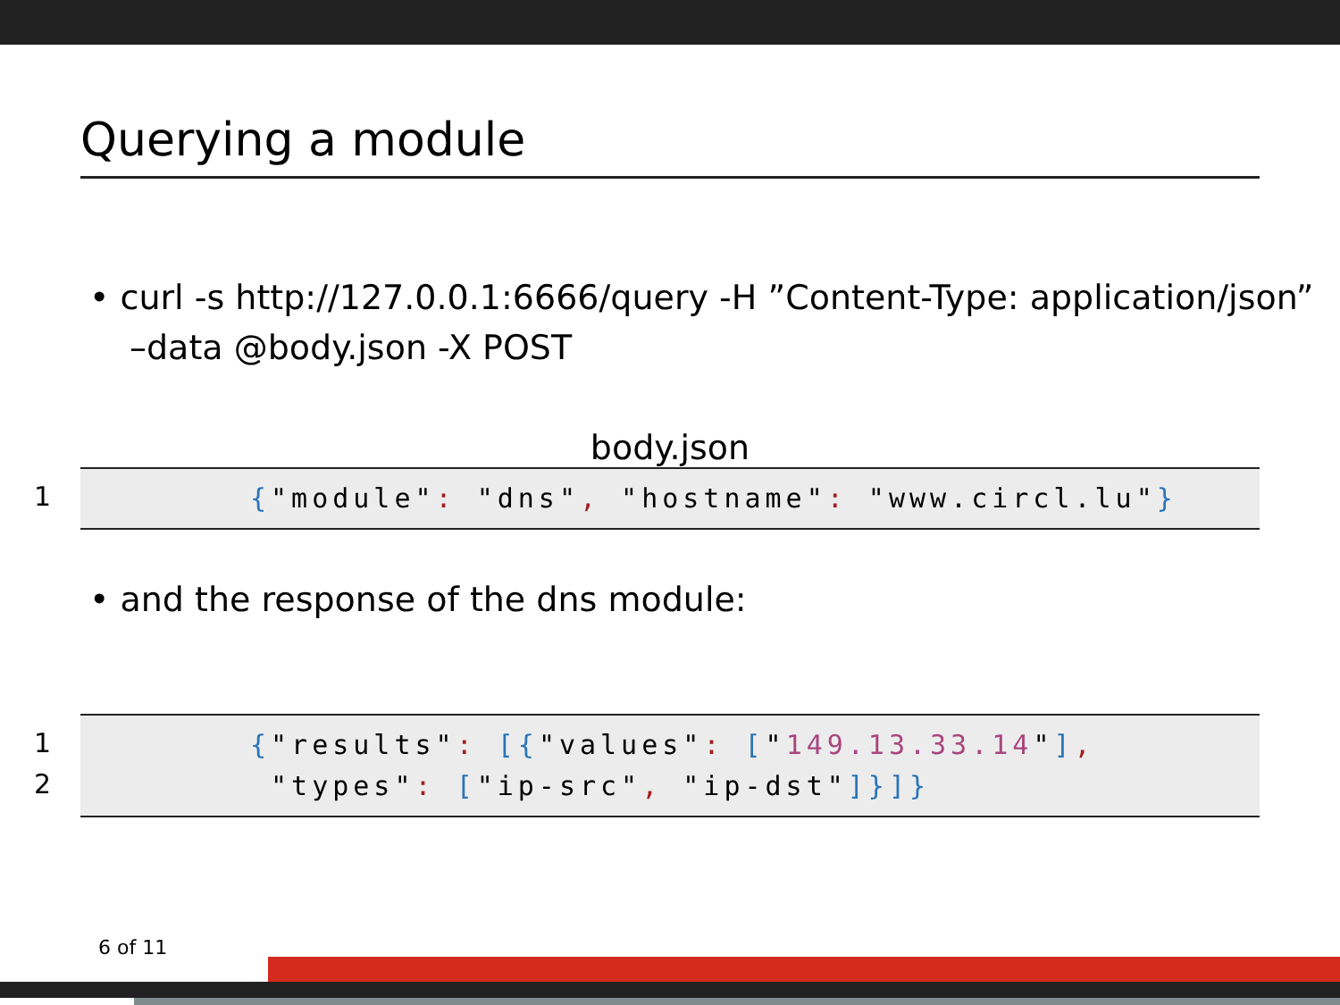Querying a module
• curl -s http://127.0.0.1:6666/query -H ”Content-Type: application/json” –data @body.json -X POST
body.json
1
{"module": "dns", "hostname": "www.circl.lu"}
• and the response of the dns module:
1
2
{"results": [{"values": ["149.13.33.14"],
"types": ["ip-src", "ip-dst"]}]}
6 of 11